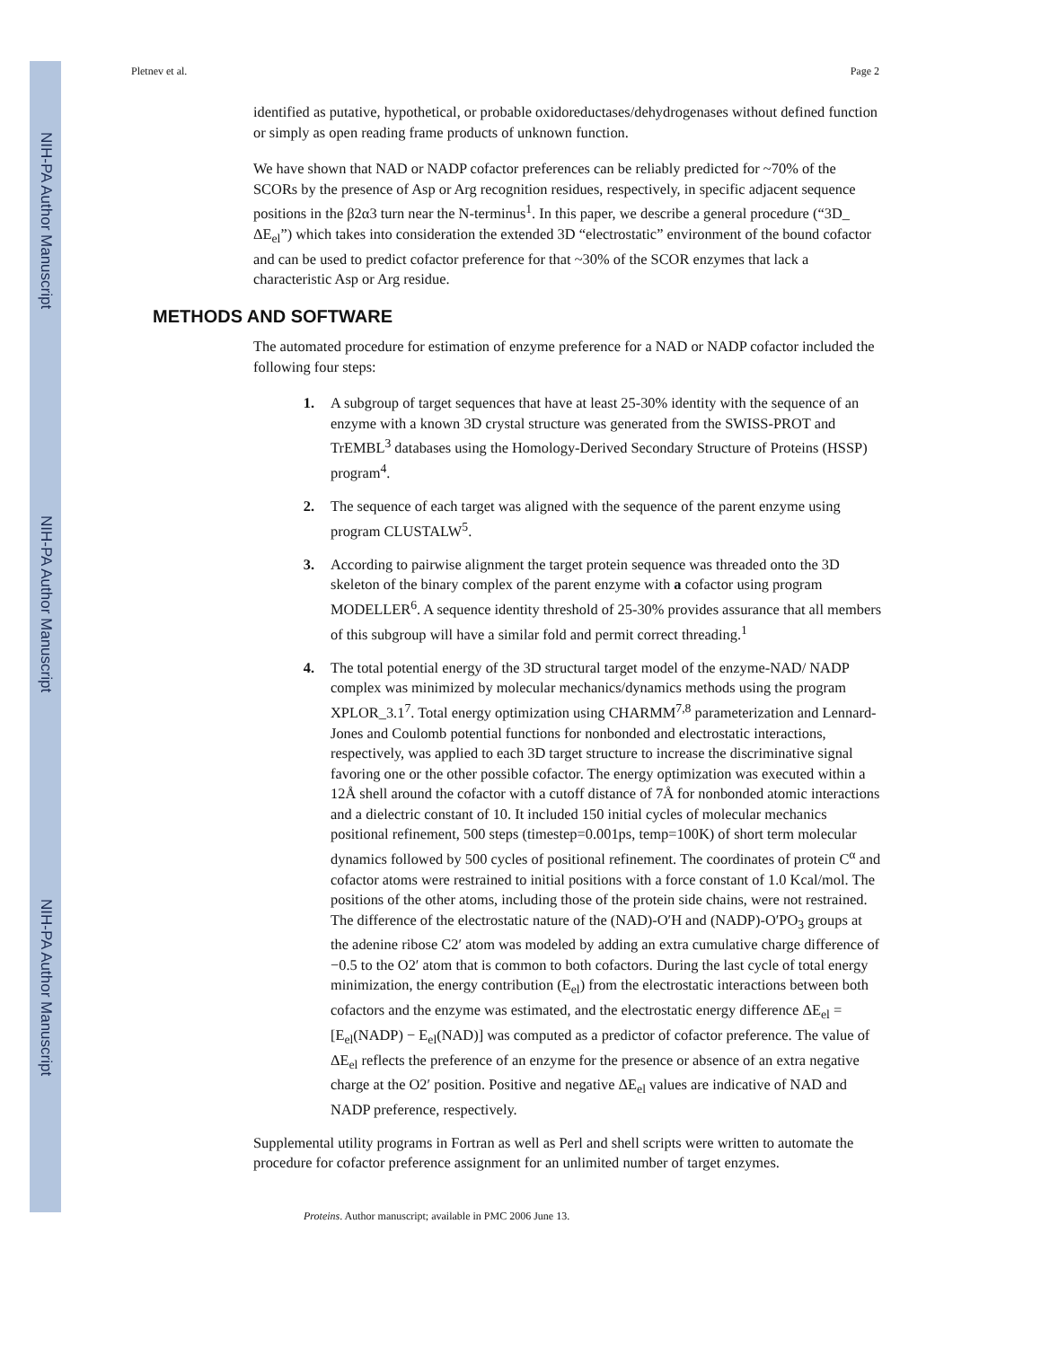NIH-PA Author Manuscript
NIH-PA Author Manuscript
NIH-PA Author Manuscript
Pletnev et al. Page 2
identified as putative, hypothetical, or probable oxidoreductases/dehydrogenases without defined function or simply as open reading frame products of unknown function.
We have shown that NAD or NADP cofactor preferences can be reliably predicted for ~70% of the SCORs by the presence of Asp or Arg recognition residues, respectively, in specific adjacent sequence positions in the β2α3 turn near the N-terminus<sup>1</sup>. In this paper, we describe a general procedure (“3D_ ΔE<sub>el</sub>”) which takes into consideration the extended 3D “electrostatic” environment of the bound cofactor and can be used to predict cofactor preference for that ~30% of the SCOR enzymes that lack a characteristic Asp or Arg residue.
METHODS AND SOFTWARE
The automated procedure for estimation of enzyme preference for a NAD or NADP cofactor included the following four steps:
1. A subgroup of target sequences that have at least 25-30% identity with the sequence of an enzyme with a known 3D crystal structure was generated from the SWISS-PROT and TrEMBL<sup>3</sup> databases using the Homology-Derived Secondary Structure of Proteins (HSSP) program<sup>4</sup>.
2. The sequence of each target was aligned with the sequence of the parent enzyme using program CLUSTALW<sup>5</sup>.
3. According to pairwise alignment the target protein sequence was threaded onto the 3D skeleton of the binary complex of the parent enzyme with a cofactor using program MODELLER<sup>6</sup>. A sequence identity threshold of 25-30% provides assurance that all members of this subgroup will have a similar fold and permit correct threading.<sup>1</sup>
4. The total potential energy of the 3D structural target model of the enzyme-NAD/ NADP complex was minimized by molecular mechanics/dynamics methods using the program XPLOR_3.1<sup>7</sup>. Total energy optimization using CHARMM<sup>7,8</sup> parameterization and Lennard-Jones and Coulomb potential functions for nonbonded and electrostatic interactions, respectively, was applied to each 3D target structure to increase the discriminative signal favoring one or the other possible cofactor. The energy optimization was executed within a 12Å shell around the cofactor with a cutoff distance of 7Å for nonbonded atomic interactions and a dielectric constant of 10. It included 150 initial cycles of molecular mechanics positional refinement, 500 steps (timestep=0.001ps, temp=100K) of short term molecular dynamics followed by 500 cycles of positional refinement. The coordinates of protein C<sup>α</sup> and cofactor atoms were restrained to initial positions with a force constant of 1.0 Kcal/mol. The positions of the other atoms, including those of the protein side chains, were not restrained. The difference of the electrostatic nature of the (NAD)-O′H and (NADP)-O′PO<sub>3</sub> groups at the adenine ribose C2′ atom was modeled by adding an extra cumulative charge difference of −0.5 to the O2′ atom that is common to both cofactors. During the last cycle of total energy minimization, the energy contribution (E<sub>el</sub>) from the electrostatic interactions between both cofactors and the enzyme was estimated, and the electrostatic energy difference ΔE<sub>el</sub> = [E<sub>el</sub>(NADP) − E<sub>el</sub>(NAD)] was computed as a predictor of cofactor preference. The value of ΔE<sub>el</sub> reflects the preference of an enzyme for the presence or absence of an extra negative charge at the O2′ position. Positive and negative ΔE<sub>el</sub> values are indicative of NAD and NADP preference, respectively.
Supplemental utility programs in Fortran as well as Perl and shell scripts were written to automate the procedure for cofactor preference assignment for an unlimited number of target enzymes.
Proteins. Author manuscript; available in PMC 2006 June 13.